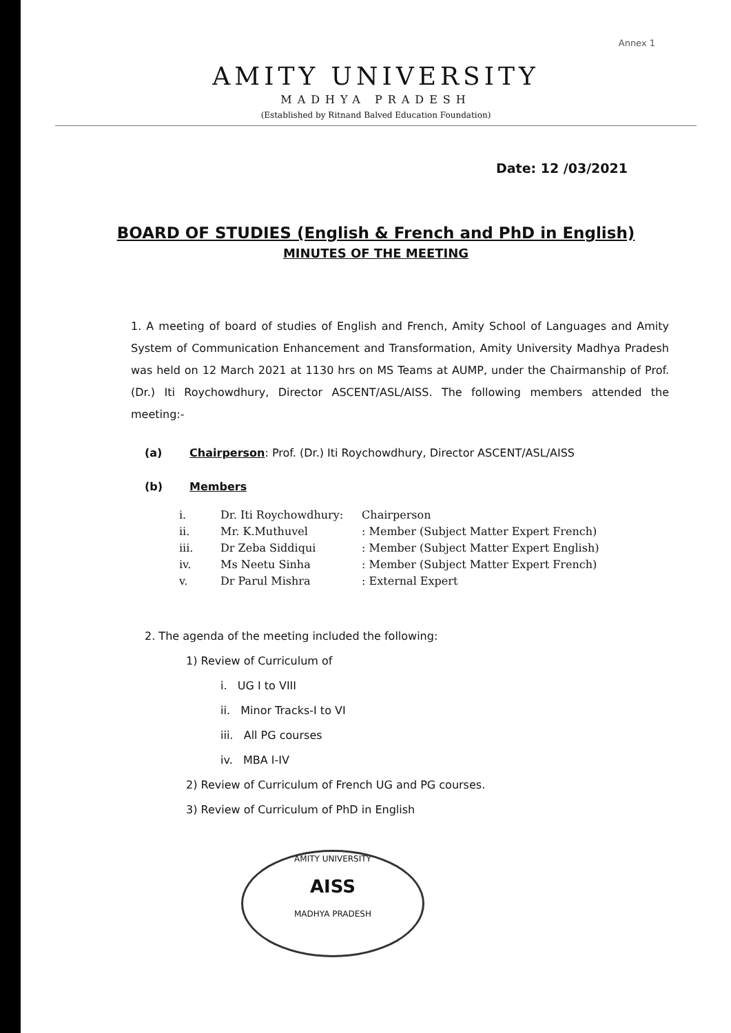Annex 1
AMITY UNIVERSITY
MADHYA PRADESH
(Established by Ritnand Balved Education Foundation)
Date: 12 /03/2021
BOARD OF STUDIES (English & French and PhD in English)
MINUTES OF THE MEETING
1. A meeting of board of studies of English and French, Amity School of Languages and Amity System of Communication Enhancement and Transformation, Amity University Madhya Pradesh was held on 12 March 2021 at 1130 hrs on MS Teams at AUMP, under the Chairmanship of Prof. (Dr.) Iti Roychowdhury, Director ASCENT/ASL/AISS. The following members attended the meeting:-
(a) Chairperson: Prof. (Dr.) Iti Roychowdhury, Director ASCENT/ASL/AISS
(b) Members
i. Dr. Iti Roychowdhury: Chairperson
ii. Mr. K.Muthuvel : Member (Subject Matter Expert French)
iii. Dr Zeba Siddiqui : Member (Subject Matter Expert English)
iv. Ms Neetu Sinha : Member (Subject Matter Expert French)
v. Dr Parul Mishra : External Expert
2. The agenda of the meeting included the following:
1) Review of Curriculum of
i. UG I to VIII
ii. Minor Tracks-I to VI
iii. All PG courses
iv. MBA I-IV
2) Review of Curriculum of French UG and PG courses.
3) Review of Curriculum of PhD in English
AMITY UNIVERSITY
AISS
MADHYA PRADESH